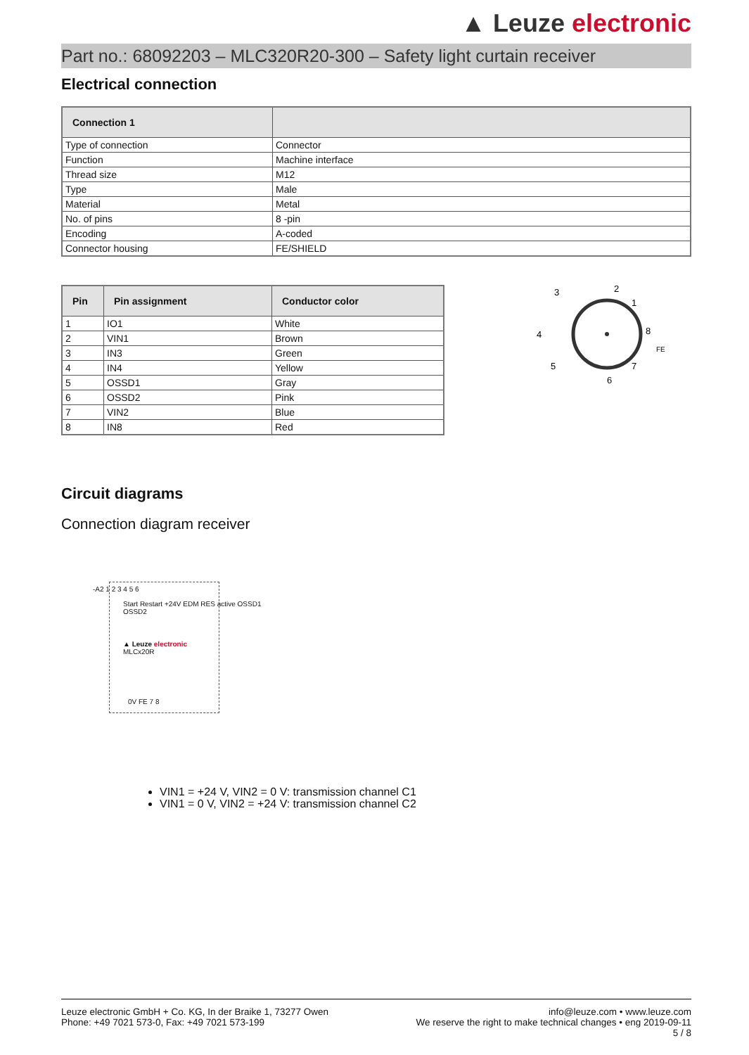▲ Leuze electronic
Part no.: 68092203 – MLC320R20-300 – Safety light curtain receiver
Electrical connection
| Connection 1 | |
| --- | --- |
| Type of connection | Connector |
| Function | Machine interface |
| Thread size | M12 |
| Type | Male |
| Material | Metal |
| No. of pins | 8 -pin |
| Encoding | A-coded |
| Connector housing | FE/SHIELD |
| Pin | Pin assignment | Conductor color |
| --- | --- | --- |
| 1 | IO1 | White |
| 2 | VIN1 | Brown |
| 3 | IN3 | Green |
| 4 | IN4 | Yellow |
| 5 | OSSD1 | Gray |
| 6 | OSSD2 | Pink |
| 7 | VIN2 | Blue |
| 8 | IN8 | Red |
3
2
1
4
8
5
7
6
FE
Circuit diagrams
Connection diagram receiver
-A2 1 2 3 4 5 6
Start Restart +24V EDM RES active OSSD1 OSSD2
▲ Leuze electronic
MLCx20R
0V FE 7 8
VIN1 = +24 V, VIN2 = 0 V: transmission channel C1
VIN1 = 0 V, VIN2 = +24 V: transmission channel C2
Leuze electronic GmbH + Co. KG, In der Braike 1, 73277 Owen
Phone: +49 7021 573-0, Fax: +49 7021 573-199
info@leuze.com • www.leuze.com
We reserve the right to make technical changes • eng 2019-09-11
5 / 8